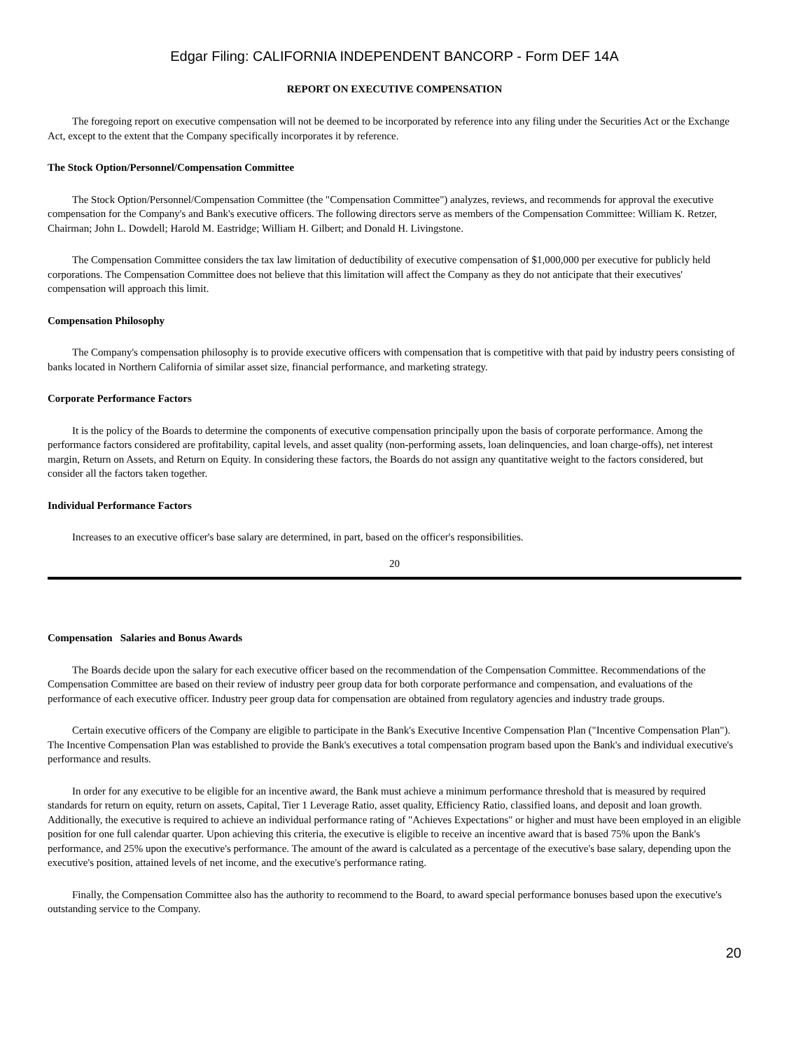Edgar Filing: CALIFORNIA INDEPENDENT BANCORP - Form DEF 14A
REPORT ON EXECUTIVE COMPENSATION
The foregoing report on executive compensation will not be deemed to be incorporated by reference into any filing under the Securities Act or the Exchange Act, except to the extent that the Company specifically incorporates it by reference.
The Stock Option/Personnel/Compensation Committee
The Stock Option/Personnel/Compensation Committee (the "Compensation Committee") analyzes, reviews, and recommends for approval the executive compensation for the Company's and Bank's executive officers. The following directors serve as members of the Compensation Committee: William K. Retzer, Chairman; John L. Dowdell; Harold M. Eastridge; William H. Gilbert; and Donald H. Livingstone.
The Compensation Committee considers the tax law limitation of deductibility of executive compensation of $1,000,000 per executive for publicly held corporations. The Compensation Committee does not believe that this limitation will affect the Company as they do not anticipate that their executives' compensation will approach this limit.
Compensation Philosophy
The Company's compensation philosophy is to provide executive officers with compensation that is competitive with that paid by industry peers consisting of banks located in Northern California of similar asset size, financial performance, and marketing strategy.
Corporate Performance Factors
It is the policy of the Boards to determine the components of executive compensation principally upon the basis of corporate performance. Among the performance factors considered are profitability, capital levels, and asset quality (non-performing assets, loan delinquencies, and loan charge-offs), net interest margin, Return on Assets, and Return on Equity. In considering these factors, the Boards do not assign any quantitative weight to the factors considered, but consider all the factors taken together.
Individual Performance Factors
Increases to an executive officer's base salary are determined, in part, based on the officer's responsibilities.
20
Compensation Salaries and Bonus Awards
The Boards decide upon the salary for each executive officer based on the recommendation of the Compensation Committee. Recommendations of the Compensation Committee are based on their review of industry peer group data for both corporate performance and compensation, and evaluations of the performance of each executive officer. Industry peer group data for compensation are obtained from regulatory agencies and industry trade groups.
Certain executive officers of the Company are eligible to participate in the Bank's Executive Incentive Compensation Plan ("Incentive Compensation Plan"). The Incentive Compensation Plan was established to provide the Bank's executives a total compensation program based upon the Bank's and individual executive's performance and results.
In order for any executive to be eligible for an incentive award, the Bank must achieve a minimum performance threshold that is measured by required standards for return on equity, return on assets, Capital, Tier 1 Leverage Ratio, asset quality, Efficiency Ratio, classified loans, and deposit and loan growth. Additionally, the executive is required to achieve an individual performance rating of "Achieves Expectations" or higher and must have been employed in an eligible position for one full calendar quarter. Upon achieving this criteria, the executive is eligible to receive an incentive award that is based 75% upon the Bank's performance, and 25% upon the executive's performance. The amount of the award is calculated as a percentage of the executive's base salary, depending upon the executive's position, attained levels of net income, and the executive's performance rating.
Finally, the Compensation Committee also has the authority to recommend to the Board, to award special performance bonuses based upon the executive's outstanding service to the Company.
20